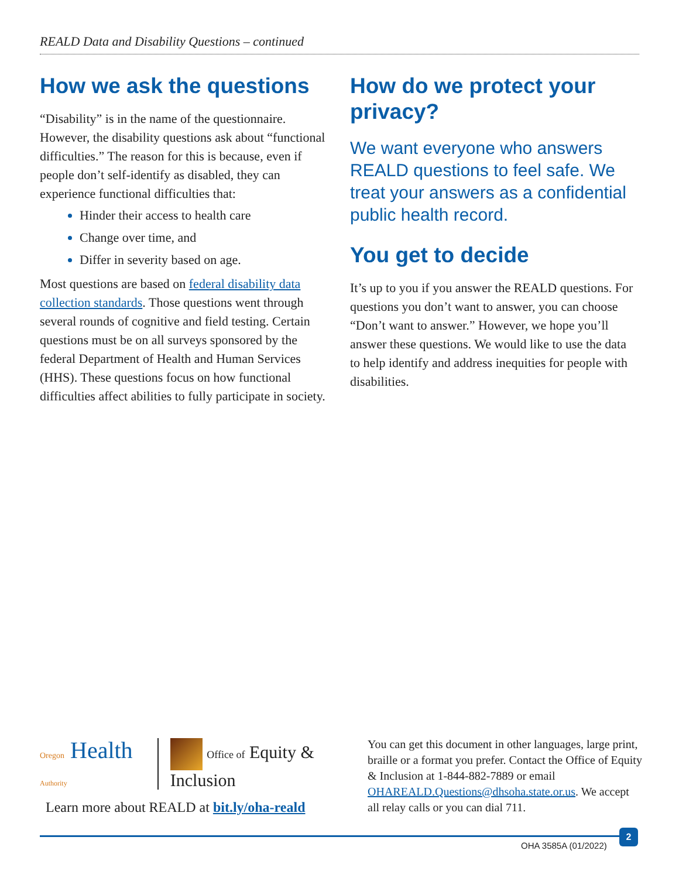REALD Data and Disability Questions – continued
How we ask the questions
“Disability” is in the name of the questionnaire. However, the disability questions ask about “functional difficulties.” The reason for this is because, even if people don’t self-identify as disabled, they can experience functional difficulties that:
Hinder their access to health care
Change over time, and
Differ in severity based on age.
Most questions are based on federal disability data collection standards. Those questions went through several rounds of cognitive and field testing. Certain questions must be on all surveys sponsored by the federal Department of Health and Human Services (HHS). These questions focus on how functional difficulties affect abilities to fully participate in society.
How do we protect your privacy?
We want everyone who answers REALD questions to feel safe. We treat your answers as a confidential public health record.
You get to decide
It’s up to you if you answer the REALD questions. For questions you don’t want to answer, you can choose “Don’t want to answer.” However, we hope you’ll answer these questions. We would like to use the data to help identify and address inequities for people with disabilities.
Oregon Health Authority
Office of Equity & Inclusion
Learn more about REALD at bit.ly/oha-reald
You can get this document in other languages, large print, braille or a format you prefer. Contact the Office of Equity & Inclusion at 1-844-882-7889 or email OHAREALD.Questions@dhsoha.state.or.us. We accept all relay calls or you can dial 711.
OHA 3585A (01/2022)
2